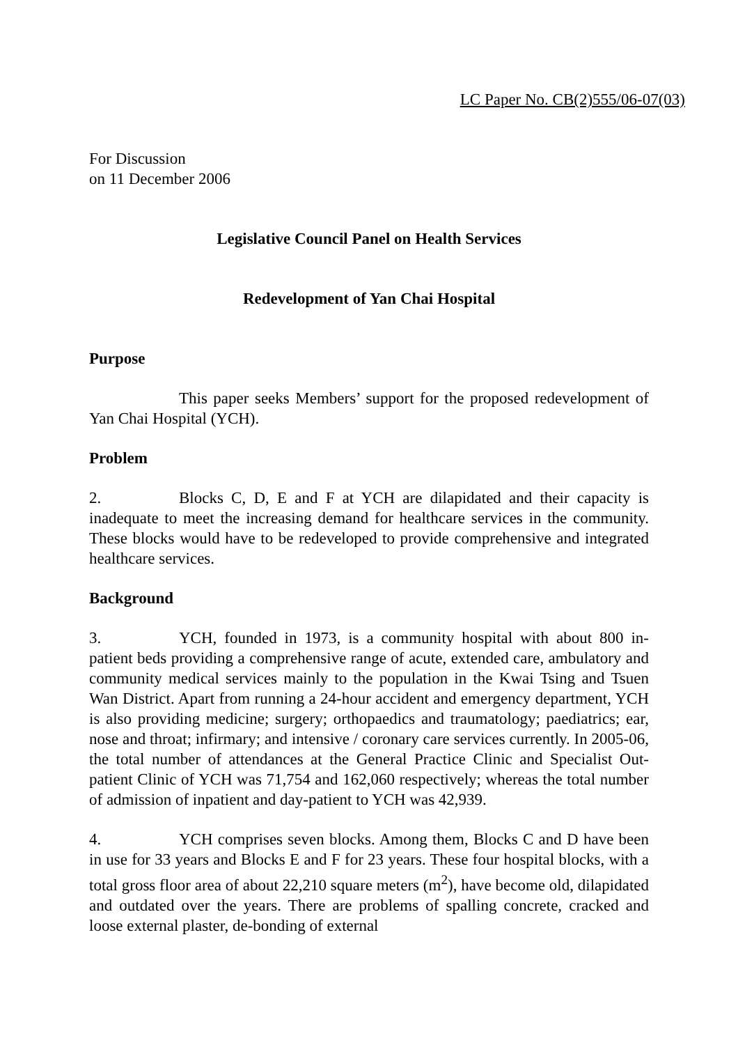LC Paper No. CB(2)555/06-07(03)
For Discussion
on 11 December 2006
Legislative Council Panel on Health Services
Redevelopment of Yan Chai Hospital
Purpose
This paper seeks Members’ support for the proposed redevelopment of Yan Chai Hospital (YCH).
Problem
2. Blocks C, D, E and F at YCH are dilapidated and their capacity is inadequate to meet the increasing demand for healthcare services in the community. These blocks would have to be redeveloped to provide comprehensive and integrated healthcare services.
Background
3. YCH, founded in 1973, is a community hospital with about 800 in-patient beds providing a comprehensive range of acute, extended care, ambulatory and community medical services mainly to the population in the Kwai Tsing and Tsuen Wan District. Apart from running a 24-hour accident and emergency department, YCH is also providing medicine; surgery; orthopaedics and traumatology; paediatrics; ear, nose and throat; infirmary; and intensive / coronary care services currently. In 2005-06, the total number of attendances at the General Practice Clinic and Specialist Out-patient Clinic of YCH was 71,754 and 162,060 respectively; whereas the total number of admission of inpatient and day-patient to YCH was 42,939.
4. YCH comprises seven blocks. Among them, Blocks C and D have been in use for 33 years and Blocks E and F for 23 years. These four hospital blocks, with a total gross floor area of about 22,210 square meters (m<sup>2</sup>), have become old, dilapidated and outdated over the years. There are problems of spalling concrete, cracked and loose external plaster, de-bonding of external